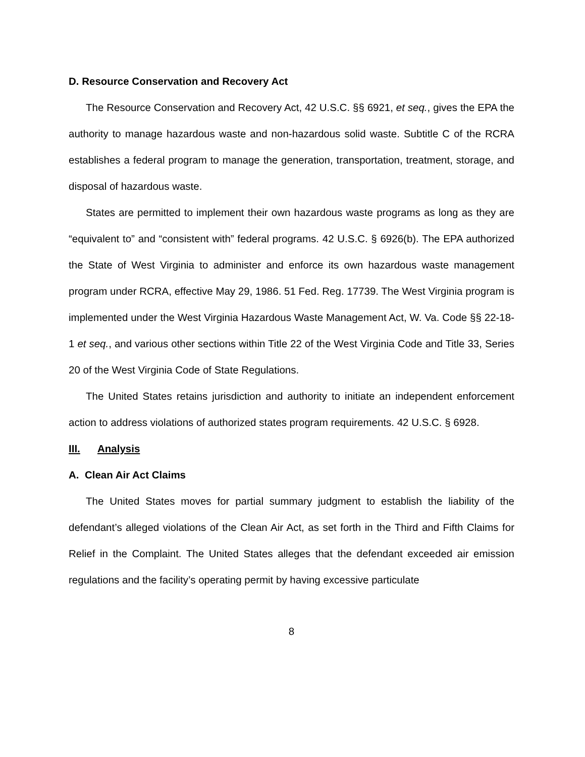D. Resource Conservation and Recovery Act
The Resource Conservation and Recovery Act, 42 U.S.C. §§ 6921, et seq., gives the EPA the authority to manage hazardous waste and non-hazardous solid waste. Subtitle C of the RCRA establishes a federal program to manage the generation, transportation, treatment, storage, and disposal of hazardous waste.
States are permitted to implement their own hazardous waste programs as long as they are “equivalent to” and “consistent with” federal programs. 42 U.S.C. § 6926(b). The EPA authorized the State of West Virginia to administer and enforce its own hazardous waste management program under RCRA, effective May 29, 1986. 51 Fed. Reg. 17739. The West Virginia program is implemented under the West Virginia Hazardous Waste Management Act, W. Va. Code §§ 22-18-1 et seq., and various other sections within Title 22 of the West Virginia Code and Title 33, Series 20 of the West Virginia Code of State Regulations.
The United States retains jurisdiction and authority to initiate an independent enforcement action to address violations of authorized states program requirements. 42 U.S.C. § 6928.
III. Analysis
A. Clean Air Act Claims
The United States moves for partial summary judgment to establish the liability of the defendant’s alleged violations of the Clean Air Act, as set forth in the Third and Fifth Claims for Relief in the Complaint. The United States alleges that the defendant exceeded air emission regulations and the facility’s operating permit by having excessive particulate
8